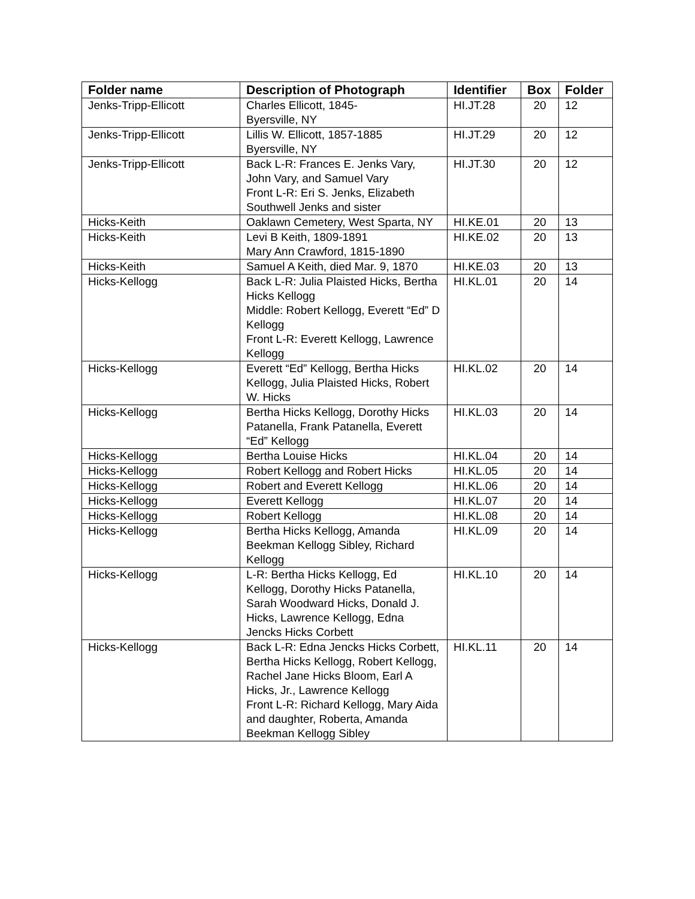| Folder name | Description of Photograph | Identifier | Box | Folder |
| --- | --- | --- | --- | --- |
| Jenks-Tripp-Ellicott | Charles Ellicott, 1845- Byersville, NY | HI.JT.28 | 20 | 12 |
| Jenks-Tripp-Ellicott | Lillis W. Ellicott, 1857-1885 Byersville, NY | HI.JT.29 | 20 | 12 |
| Jenks-Tripp-Ellicott | Back L-R: Frances E. Jenks Vary, John Vary, and Samuel Vary Front L-R: Eri S. Jenks, Elizabeth Southwell Jenks and sister | HI.JT.30 | 20 | 12 |
| Hicks-Keith | Oaklawn Cemetery, West Sparta, NY | HI.KE.01 | 20 | 13 |
| Hicks-Keith | Levi B Keith, 1809-1891 Mary Ann Crawford, 1815-1890 | HI.KE.02 | 20 | 13 |
| Hicks-Keith | Samuel A Keith, died Mar. 9, 1870 | HI.KE.03 | 20 | 13 |
| Hicks-Kellogg | Back L-R: Julia Plaisted Hicks, Bertha Hicks Kellogg Middle: Robert Kellogg, Everett “Ed” D Kellogg Front L-R: Everett Kellogg, Lawrence Kellogg | HI.KL.01 | 20 | 14 |
| Hicks-Kellogg | Everett “Ed” Kellogg, Bertha Hicks Kellogg, Julia Plaisted Hicks, Robert W. Hicks | HI.KL.02 | 20 | 14 |
| Hicks-Kellogg | Bertha Hicks Kellogg, Dorothy Hicks Patanella, Frank Patanella, Everett “Ed” Kellogg | HI.KL.03 | 20 | 14 |
| Hicks-Kellogg | Bertha Louise Hicks | HI.KL.04 | 20 | 14 |
| Hicks-Kellogg | Robert Kellogg and Robert Hicks | HI.KL.05 | 20 | 14 |
| Hicks-Kellogg | Robert and Everett Kellogg | HI.KL.06 | 20 | 14 |
| Hicks-Kellogg | Everett Kellogg | HI.KL.07 | 20 | 14 |
| Hicks-Kellogg | Robert Kellogg | HI.KL.08 | 20 | 14 |
| Hicks-Kellogg | Bertha Hicks Kellogg, Amanda Beekman Kellogg Sibley, Richard Kellogg | HI.KL.09 | 20 | 14 |
| Hicks-Kellogg | L-R: Bertha Hicks Kellogg, Ed Kellogg, Dorothy Hicks Patanella, Sarah Woodward Hicks, Donald J. Hicks, Lawrence Kellogg, Edna Jencks Hicks Corbett | HI.KL.10 | 20 | 14 |
| Hicks-Kellogg | Back L-R: Edna Jencks Hicks Corbett, Bertha Hicks Kellogg, Robert Kellogg, Rachel Jane Hicks Bloom, Earl A Hicks, Jr., Lawrence Kellogg Front L-R: Richard Kellogg, Mary Aida and daughter, Roberta, Amanda Beekman Kellogg Sibley | HI.KL.11 | 20 | 14 |